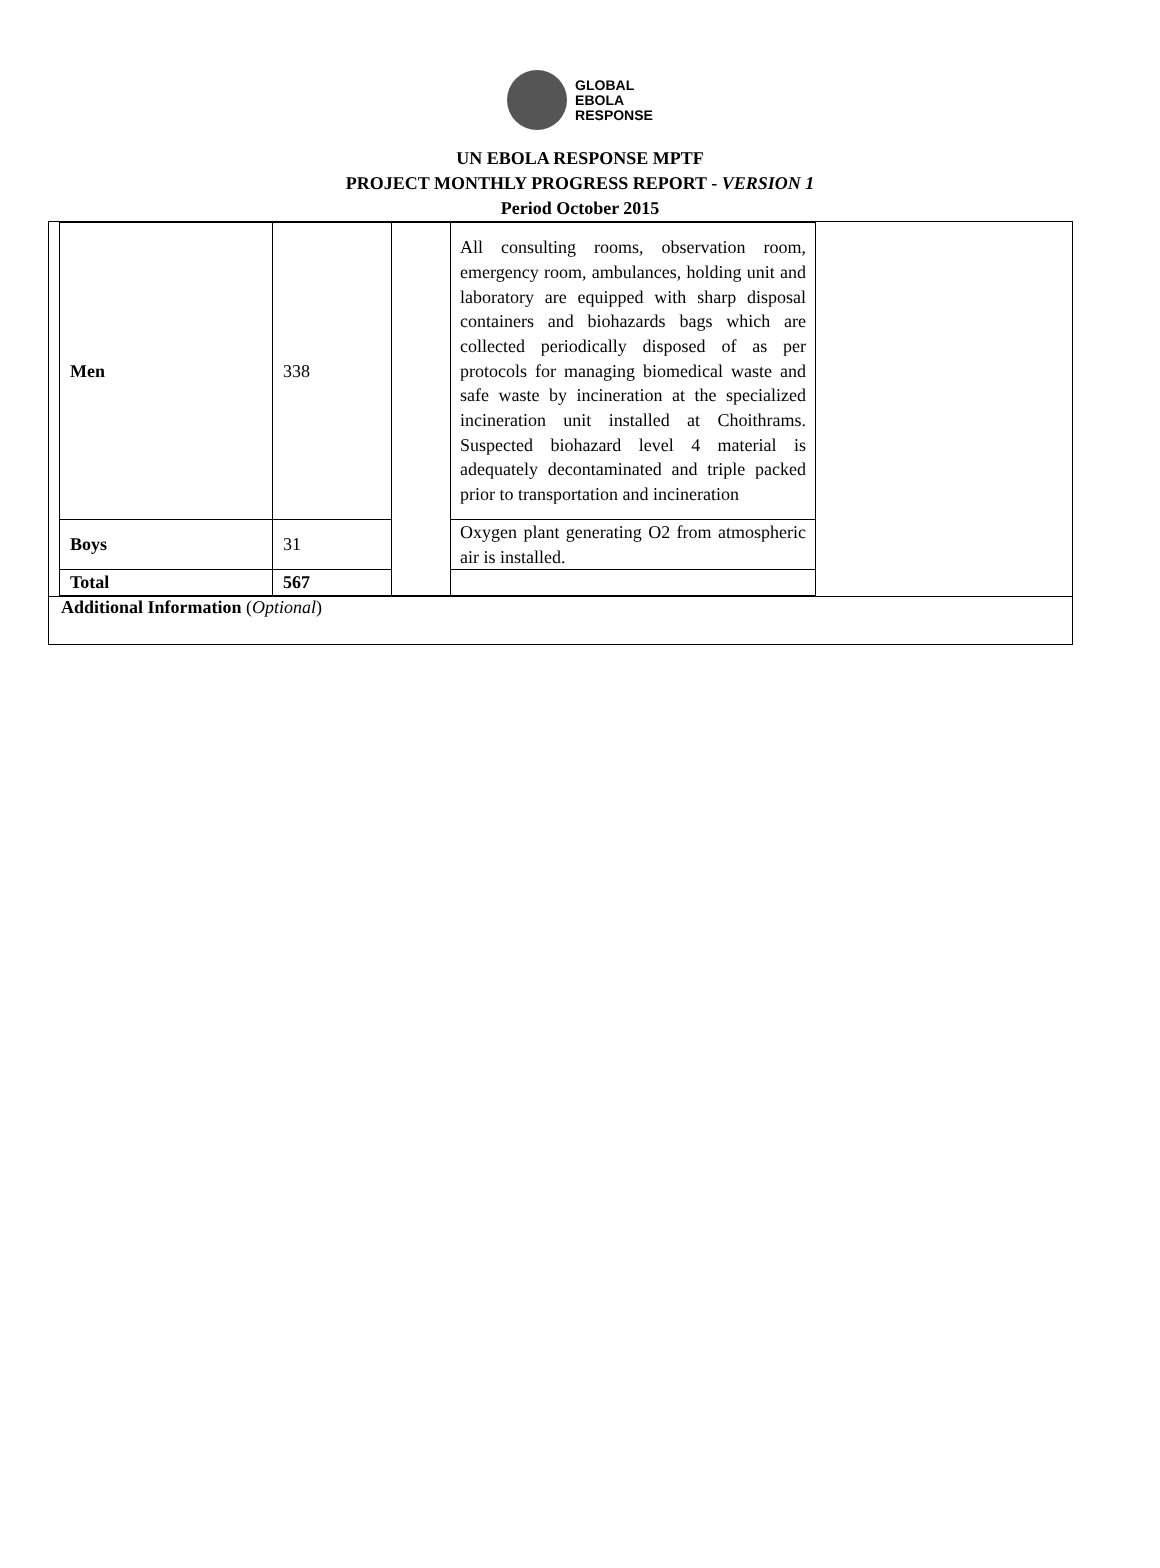GLOBAL
EBOLA
RESPONSE
UN EBOLA RESPONSE MPTF
PROJECT MONTHLY PROGRESS REPORT - VERSION 1
Period October 2015
| Men | 338 | | All consulting rooms, observation room, emergency room, ambulances, holding unit and laboratory are equipped with sharp disposal containers and biohazards bags which are collected periodically disposed of as per protocols for managing biomedical waste and safe waste by incineration at the specialized incineration unit installed at Choithrams. Suspected biohazard level 4 material is adequately decontaminated and triple packed prior to transportation and incineration |
| Boys | 31 | | Oxygen plant generating O2 from atmospheric air is installed. |
| Total | 567 | | |
Additional Information (Optional)